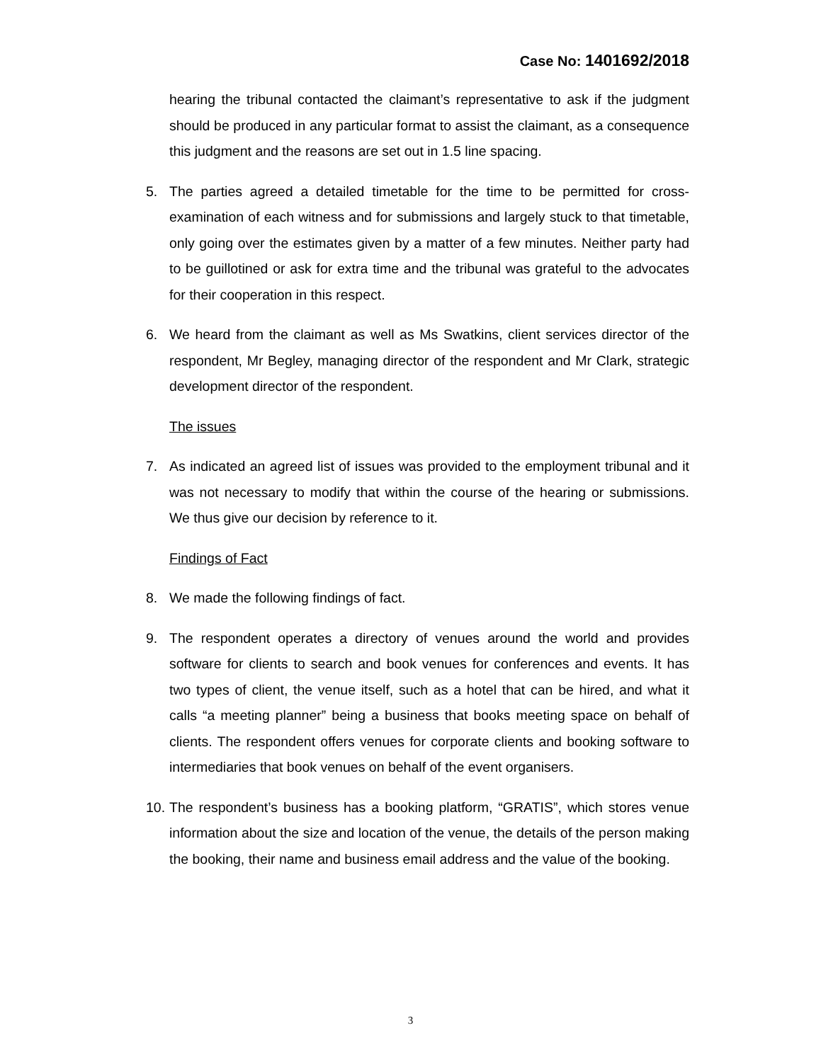Case No: 1401692/2018
hearing the tribunal contacted the claimant’s representative to ask if the judgment should be produced in any particular format to assist the claimant, as a consequence this judgment and the reasons are set out in 1.5 line spacing.
5. The parties agreed a detailed timetable for the time to be permitted for cross-examination of each witness and for submissions and largely stuck to that timetable, only going over the estimates given by a matter of a few minutes. Neither party had to be guillotined or ask for extra time and the tribunal was grateful to the advocates for their cooperation in this respect.
6. We heard from the claimant as well as Ms Swatkins, client services director of the respondent, Mr Begley, managing director of the respondent and Mr Clark, strategic development director of the respondent.
The issues
7. As indicated an agreed list of issues was provided to the employment tribunal and it was not necessary to modify that within the course of the hearing or submissions. We thus give our decision by reference to it.
Findings of Fact
8. We made the following findings of fact.
9. The respondent operates a directory of venues around the world and provides software for clients to search and book venues for conferences and events. It has two types of client, the venue itself, such as a hotel that can be hired, and what it calls “a meeting planner” being a business that books meeting space on behalf of clients. The respondent offers venues for corporate clients and booking software to intermediaries that book venues on behalf of the event organisers.
10. The respondent’s business has a booking platform, “GRATIS”, which stores venue information about the size and location of the venue, the details of the person making the booking, their name and business email address and the value of the booking.
3